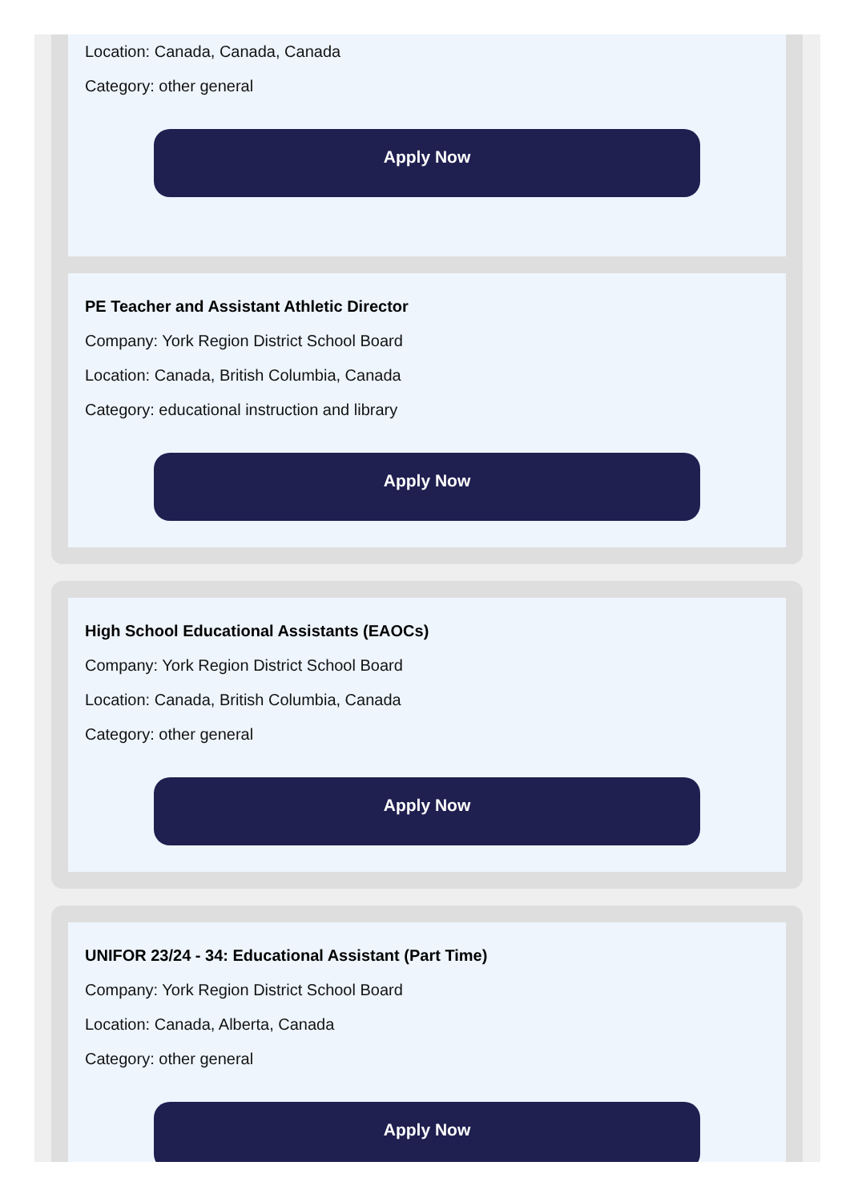Location: Canada, Canada, Canada
Category: other general
Apply Now
PE Teacher and Assistant Athletic Director
Company: York Region District School Board
Location: Canada, British Columbia, Canada
Category: educational instruction and library
Apply Now
High School Educational Assistants (EAOCs)
Company: York Region District School Board
Location: Canada, British Columbia, Canada
Category: other general
Apply Now
UNIFOR 23/24 - 34: Educational Assistant (Part Time)
Company: York Region District School Board
Location: Canada, Alberta, Canada
Category: other general
Apply Now